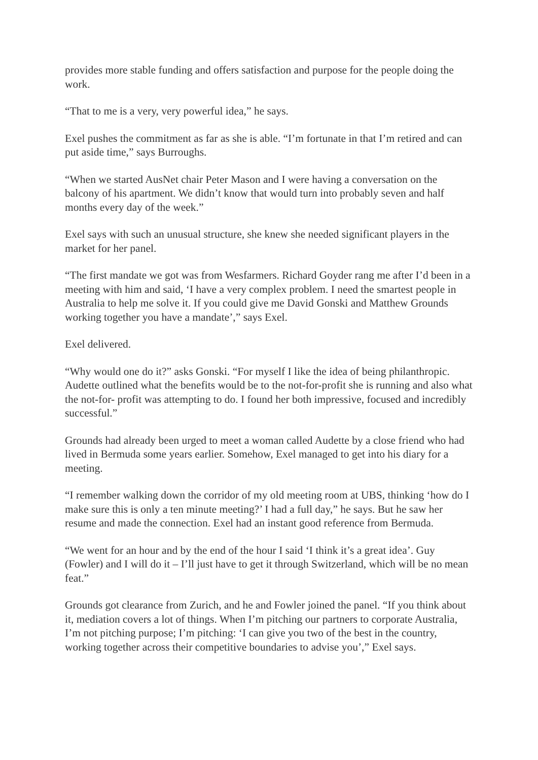provides more stable funding and offers satisfaction and purpose for the people doing the work.
“That to me is a very, very powerful idea,” he says.
Exel pushes the commitment as far as she is able. “I’m fortunate in that I’m retired and can put aside time,” says Burroughs.
“When we started AusNet chair Peter Mason and I were having a conversation on the balcony of his apartment. We didn’t know that would turn into probably seven and half months every day of the week.”
Exel says with such an unusual structure, she knew she needed significant players in the market for her panel.
“The first mandate we got was from Wesfarmers. Richard Goyder rang me after I’d been in a meeting with him and said, ‘I have a very complex problem. I need the smartest people in Australia to help me solve it. If you could give me David Gonski and Matthew Grounds working together you have a mandate’,” says Exel.
Exel delivered.
“Why would one do it?” asks Gonski. “For myself I like the idea of being philanthropic. Audette outlined what the benefits would be to the not-for-profit she is running and also what the not-for- profit was attempting to do. I found her both impressive, focused and incredibly successful.”
Grounds had already been urged to meet a woman called Audette by a close friend who had lived in Bermuda some years earlier. Somehow, Exel managed to get into his diary for a meeting.
“I remember walking down the corridor of my old meeting room at UBS, thinking ‘how do I make sure this is only a ten minute meeting?’ I had a full day,” he says. But he saw her resume and made the connection. Exel had an instant good reference from Bermuda.
“We went for an hour and by the end of the hour I said ‘I think it’s a great idea’. Guy (Fowler) and I will do it – I’ll just have to get it through Switzerland, which will be no mean feat.”
Grounds got clearance from Zurich, and he and Fowler joined the panel. “If you think about it, mediation covers a lot of things. When I’m pitching our partners to corporate Australia, I’m not pitching purpose; I’m pitching: ‘I can give you two of the best in the country, working together across their competitive boundaries to advise you’,” Exel says.